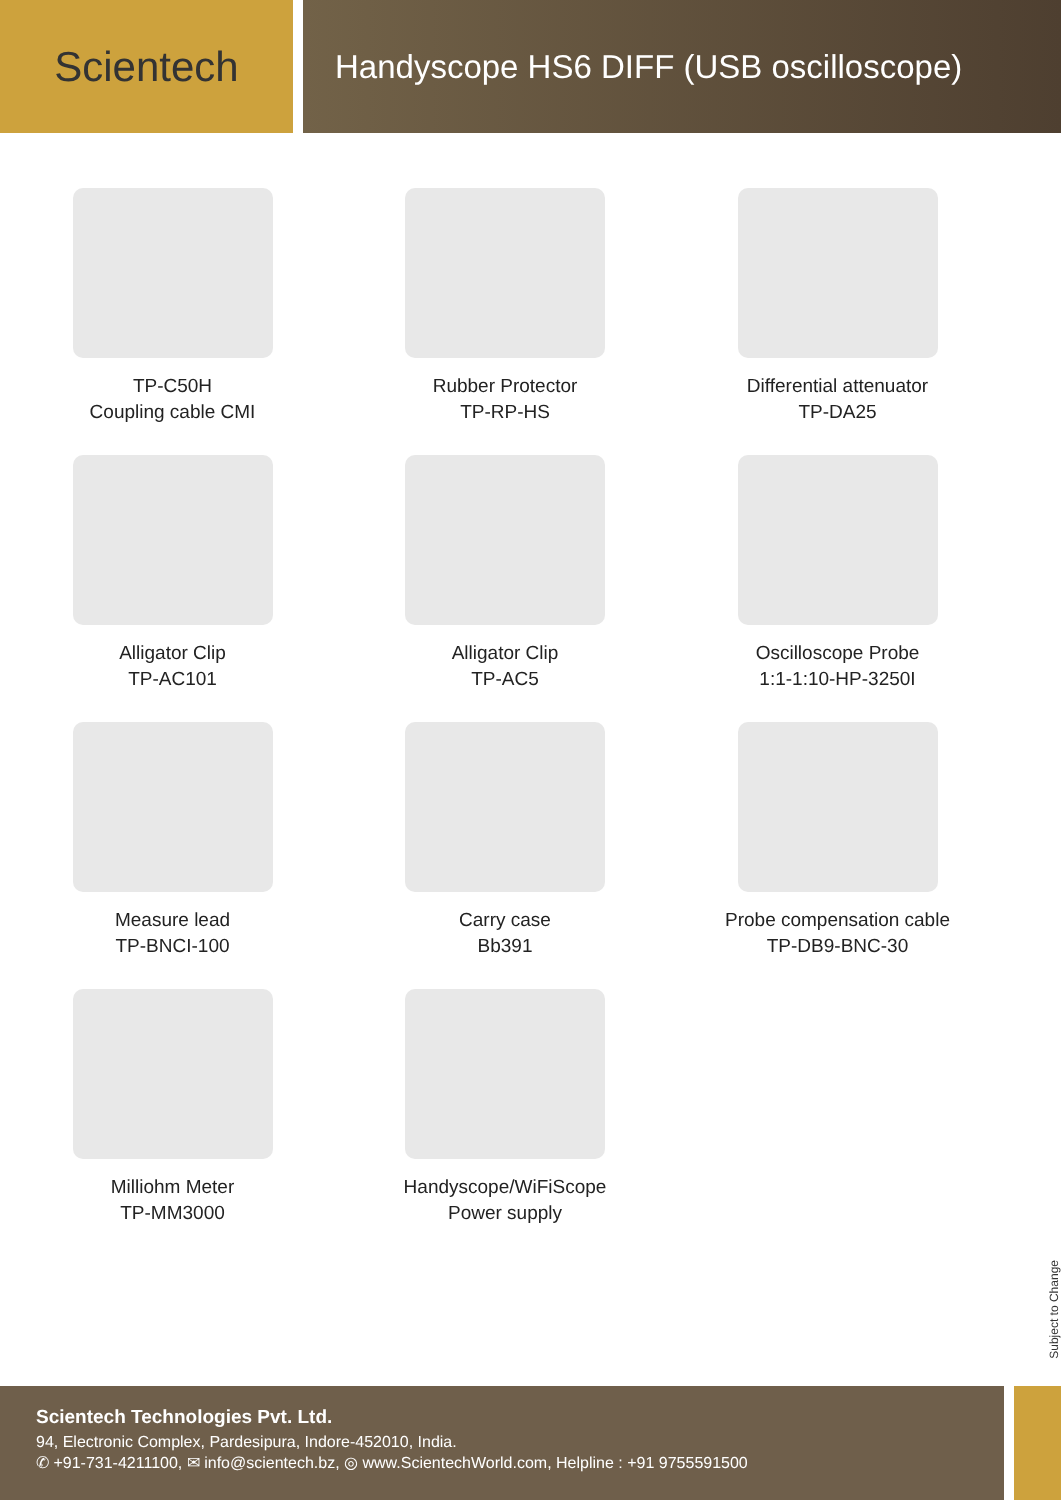Scientech
Handyscope HS6 DIFF (USB oscilloscope)
TP-C50H
Coupling cable CMI
Rubber Protector
TP-RP-HS
Differential attenuator
TP-DA25
Alligator Clip
TP-AC101
Alligator Clip
TP-AC5
Oscilloscope Probe
1:1-1:10-HP-3250I
Measure lead
TP-BNCI-100
Carry case
Bb391
Probe compensation cable
TP-DB9-BNC-30
Milliohm Meter
TP-MM3000
Handyscope/WiFiScope
Power supply
Subject to Change
Scientech Technologies Pvt. Ltd.
94, Electronic Complex, Pardesipura, Indore-452010, India.
✆ +91-731-4211100, ✉ info@scientech.bz, ◎ www.ScientechWorld.com, Helpline : +91 9755591500